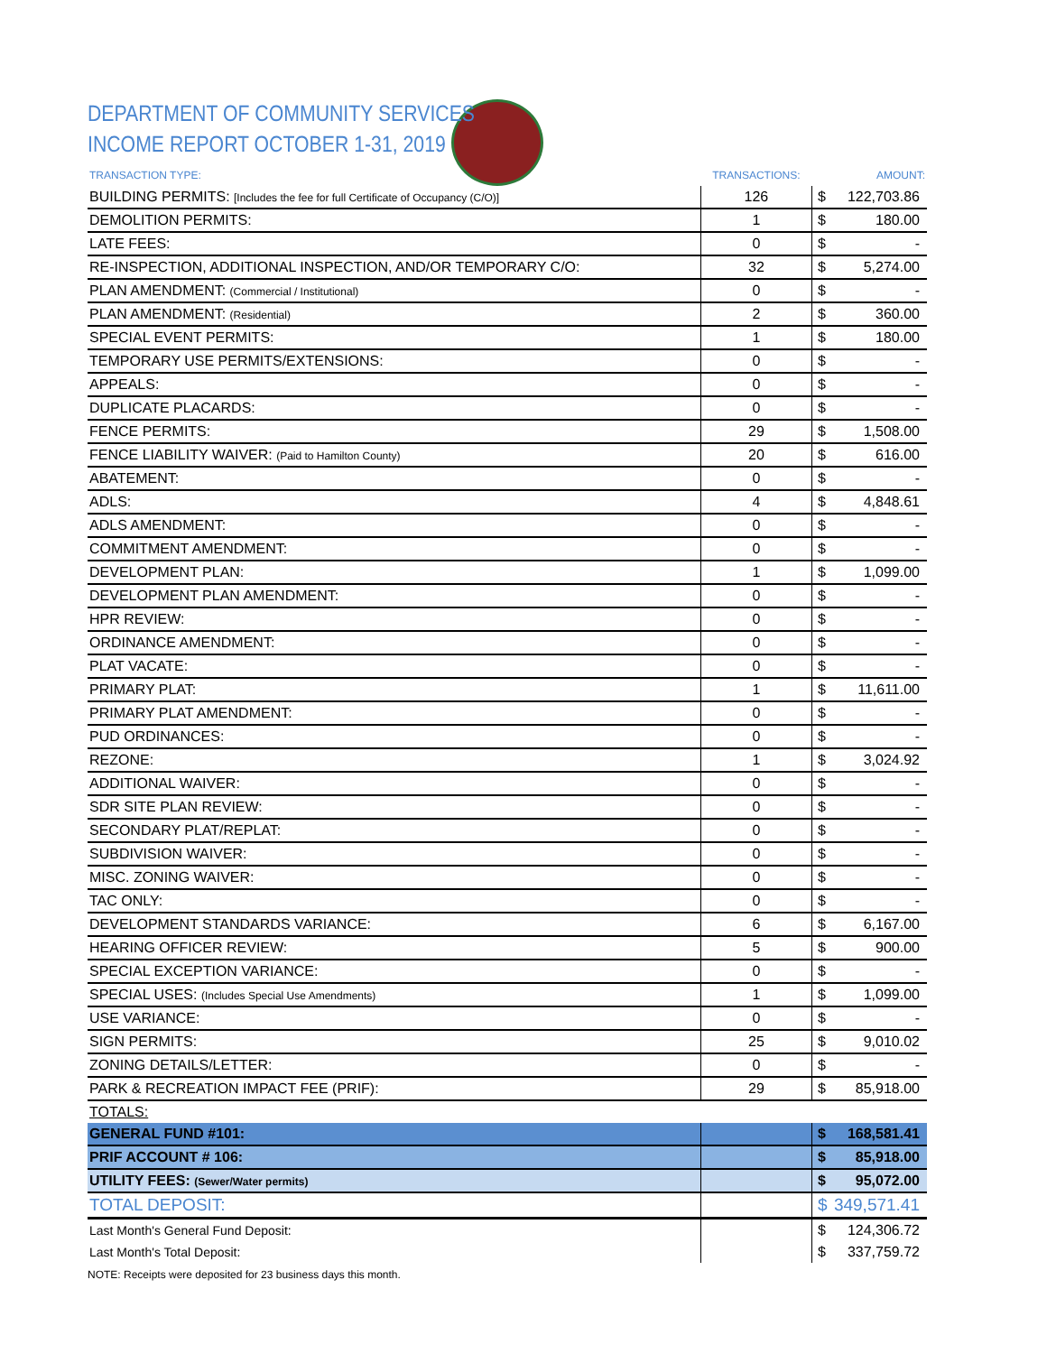DEPARTMENT OF COMMUNITY SERVICES
INCOME REPORT OCTOBER 1-31, 2019
| TRANSACTION TYPE: | TRANSACTIONS: | AMOUNT: | |
| --- | --- | --- | --- |
| BUILDING PERMITS: [Includes the fee for full Certificate of Occupancy (C/O)] | 126 | $ | 122,703.86 |
| DEMOLITION PERMITS: | 1 | $ | 180.00 |
| LATE FEES: | 0 | $ | - |
| RE-INSPECTION, ADDITIONAL INSPECTION, AND/OR TEMPORARY C/O: | 32 | $ | 5,274.00 |
| PLAN AMENDMENT: (Commercial / Institutional) | 0 | $ | - |
| PLAN AMENDMENT: (Residential) | 2 | $ | 360.00 |
| SPECIAL EVENT PERMITS: | 1 | $ | 180.00 |
| TEMPORARY USE PERMITS/EXTENSIONS: | 0 | $ | - |
| APPEALS: | 0 | $ | - |
| DUPLICATE PLACARDS: | 0 | $ | - |
| FENCE PERMITS: | 29 | $ | 1,508.00 |
| FENCE LIABILITY WAIVER: (Paid to Hamilton County) | 20 | $ | 616.00 |
| ABATEMENT: | 0 | $ | - |
| ADLS: | 4 | $ | 4,848.61 |
| ADLS AMENDMENT: | 0 | $ | - |
| COMMITMENT AMENDMENT: | 0 | $ | - |
| DEVELOPMENT PLAN: | 1 | $ | 1,099.00 |
| DEVELOPMENT PLAN AMENDMENT: | 0 | $ | - |
| HPR REVIEW: | 0 | $ | - |
| ORDINANCE AMENDMENT: | 0 | $ | - |
| PLAT VACATE: | 0 | $ | - |
| PRIMARY PLAT: | 1 | $ | 11,611.00 |
| PRIMARY PLAT AMENDMENT: | 0 | $ | - |
| PUD ORDINANCES: | 0 | $ | - |
| REZONE: | 1 | $ | 3,024.92 |
| ADDITIONAL WAIVER: | 0 | $ | - |
| SDR SITE PLAN REVIEW: | 0 | $ | - |
| SECONDARY PLAT/REPLAT: | 0 | $ | - |
| SUBDIVISION WAIVER: | 0 | $ | - |
| MISC. ZONING WAIVER: | 0 | $ | - |
| TAC ONLY: | 0 | $ | - |
| DEVELOPMENT STANDARDS VARIANCE: | 6 | $ | 6,167.00 |
| HEARING OFFICER REVIEW: | 5 | $ | 900.00 |
| SPECIAL EXCEPTION VARIANCE: | 0 | $ | - |
| SPECIAL USES: (Includes Special Use Amendments) | 1 | $ | 1,099.00 |
| USE VARIANCE: | 0 | $ | - |
| SIGN PERMITS: | 25 | $ | 9,010.02 |
| ZONING DETAILS/LETTER: | 0 | $ | - |
| PARK & RECREATION IMPACT FEE (PRIF): | 29 | $ | 85,918.00 |
| TOTALS: | | | |
| GENERAL FUND #101: | | $ | 168,581.41 |
| PRIF ACCOUNT # 106: | | $ | 85,918.00 |
| UTILITY FEES: (Sewer/Water permits) | | $ | 95,072.00 |
| TOTAL DEPOSIT: | | $ | 349,571.41 |
| Last Month's General Fund Deposit: | | $ | 124,306.72 |
| Last Month's Total Deposit: | | $ | 337,759.72 |
NOTE: Receipts were deposited for 23 business days this month.